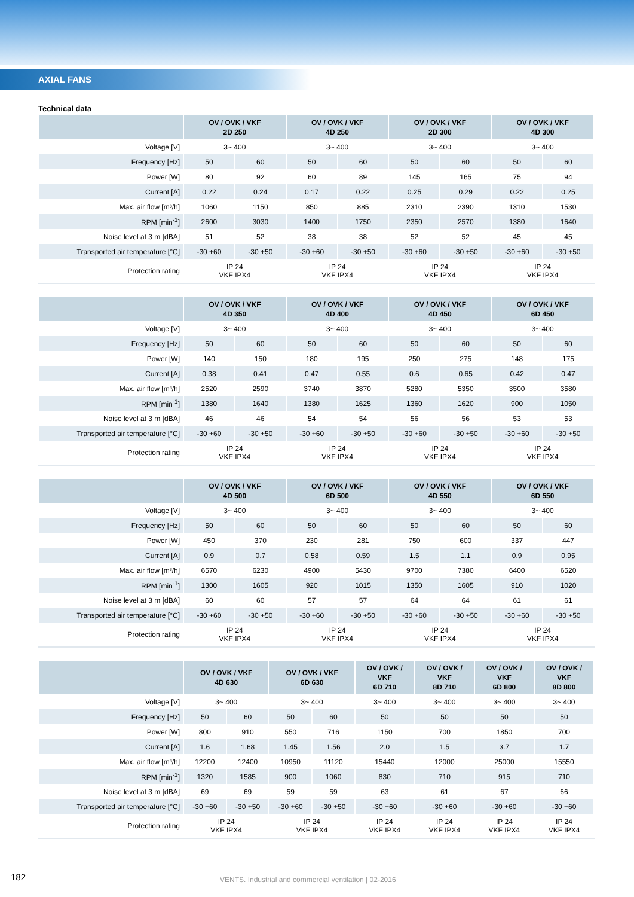AXIAL FANS
Technical data
| | OV / OVK / VKF 2D 250 | | OV / OVK / VKF 4D 250 | | OV / OVK / VKF 2D 300 | | OV / OVK / VKF 4D 300 | |
| --- | --- | --- | --- | --- | --- | --- | --- | --- |
| Voltage [V] | 3~ 400 | | 3~ 400 | | 3~ 400 | | 3~ 400 | |
| Frequency [Hz] | 50 | 60 | 50 | 60 | 50 | 60 | 50 | 60 |
| Power [W] | 80 | 92 | 60 | 89 | 145 | 165 | 75 | 94 |
| Current [A] | 0.22 | 0.24 | 0.17 | 0.22 | 0.25 | 0.29 | 0.22 | 0.25 |
| Max. air flow [m³/h] | 1060 | 1150 | 850 | 885 | 2310 | 2390 | 1310 | 1530 |
| RPM [min<sup>-1</sup>] | 2600 | 3030 | 1400 | 1750 | 2350 | 2570 | 1380 | 1640 |
| Noise level at 3 m [dBA] | 51 | 52 | 38 | 38 | 52 | 52 | 45 | 45 |
| Transported air temperature [°C] | -30 +60 | -30 +50 | -30 +60 | -30 +50 | -30 +60 | -30 +50 | -30 +60 | -30 +50 |
| Protection rating | IP 24 VKF IPX4 | | IP 24 VKF IPX4 | | IP 24 VKF IPX4 | | IP 24 VKF IPX4 | |
| | OV / OVK / VKF 4D 350 | | OV / OVK / VKF 4D 400 | | OV / OVK / VKF 4D 450 | | OV / OVK / VKF 6D 450 | |
| --- | --- | --- | --- | --- | --- | --- | --- | --- |
| Voltage [V] | 3~ 400 | | 3~ 400 | | 3~ 400 | | 3~ 400 | |
| Frequency [Hz] | 50 | 60 | 50 | 60 | 50 | 60 | 50 | 60 |
| Power [W] | 140 | 150 | 180 | 195 | 250 | 275 | 148 | 175 |
| Current [A] | 0.38 | 0.41 | 0.47 | 0.55 | 0.6 | 0.65 | 0.42 | 0.47 |
| Max. air flow [m³/h] | 2520 | 2590 | 3740 | 3870 | 5280 | 5350 | 3500 | 3580 |
| RPM [min<sup>-1</sup>] | 1380 | 1640 | 1380 | 1625 | 1360 | 1620 | 900 | 1050 |
| Noise level at 3 m [dBA] | 46 | 46 | 54 | 54 | 56 | 56 | 53 | 53 |
| Transported air temperature [°C] | -30 +60 | -30 +50 | -30 +60 | -30 +50 | -30 +60 | -30 +50 | -30 +60 | -30 +50 |
| Protection rating | IP 24 VKF IPX4 | | IP 24 VKF IPX4 | | IP 24 VKF IPX4 | | IP 24 VKF IPX4 | |
| | OV / OVK / VKF 4D 500 | | OV / OVK / VKF 6D 500 | | OV / OVK / VKF 4D 550 | | OV / OVK / VKF 6D 550 | |
| --- | --- | --- | --- | --- | --- | --- | --- | --- |
| Voltage [V] | 3~ 400 | | 3~ 400 | | 3~ 400 | | 3~ 400 | |
| Frequency [Hz] | 50 | 60 | 50 | 60 | 50 | 60 | 50 | 60 |
| Power [W] | 450 | 370 | 230 | 281 | 750 | 600 | 337 | 447 |
| Current [A] | 0.9 | 0.7 | 0.58 | 0.59 | 1.5 | 1.1 | 0.9 | 0.95 |
| Max. air flow [m³/h] | 6570 | 6230 | 4900 | 5430 | 9700 | 7380 | 6400 | 6520 |
| RPM [min<sup>-1</sup>] | 1300 | 1605 | 920 | 1015 | 1350 | 1605 | 910 | 1020 |
| Noise level at 3 m [dBA] | 60 | 60 | 57 | 57 | 64 | 64 | 61 | 61 |
| Transported air temperature [°C] | -30 +60 | -30 +50 | -30 +60 | -30 +50 | -30 +60 | -30 +50 | -30 +60 | -30 +50 |
| Protection rating | IP 24 VKF IPX4 | | IP 24 VKF IPX4 | | IP 24 VKF IPX4 | | IP 24 VKF IPX4 | |
| | OV / OVK / VKF 4D 630 | | OV / OVK / VKF 6D 630 | | OV / OVK / VKF 6D 710 | OV / OVK / VKF 8D 710 | OV / OVK / VKF 6D 800 | OV / OVK / VKF 8D 800 |
| --- | --- | --- | --- | --- | --- | --- | --- | --- |
| Voltage [V] | 3~ 400 | | 3~ 400 | | 3~ 400 | 3~ 400 | 3~ 400 | 3~ 400 |
| Frequency [Hz] | 50 | 60 | 50 | 60 | 50 | 50 | 50 | 50 |
| Power [W] | 800 | 910 | 550 | 716 | 1150 | 700 | 1850 | 700 |
| Current [A] | 1.6 | 1.68 | 1.45 | 1.56 | 2.0 | 1.5 | 3.7 | 1.7 |
| Max. air flow [m³/h] | 12200 | 12400 | 10950 | 11120 | 15440 | 12000 | 25000 | 15550 |
| RPM [min<sup>-1</sup>] | 1320 | 1585 | 900 | 1060 | 830 | 710 | 915 | 710 |
| Noise level at 3 m [dBA] | 69 | 69 | 59 | 59 | 63 | 61 | 67 | 66 |
| Transported air temperature [°C] | -30 +60 | -30 +50 | -30 +60 | -30 +50 | -30 +60 | -30 +60 | -30 +60 | -30 +60 |
| Protection rating | IP 24 VKF IPX4 | | IP 24 VKF IPX4 | | IP 24 VKF IPX4 | IP 24 VKF IPX4 | IP 24 VKF IPX4 | IP 24 VKF IPX4 |
182
VENTS. Industrial and commercial ventilation | 02-2016